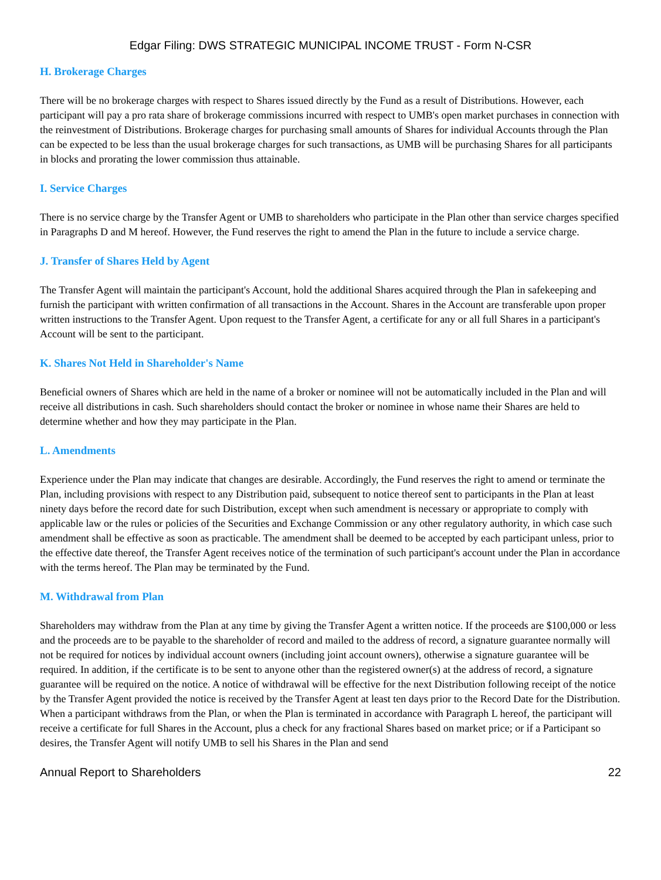Edgar Filing: DWS STRATEGIC MUNICIPAL INCOME TRUST - Form N-CSR
H. Brokerage Charges
There will be no brokerage charges with respect to Shares issued directly by the Fund as a result of Distributions. However, each participant will pay a pro rata share of brokerage commissions incurred with respect to UMB's open market purchases in connection with the reinvestment of Distributions. Brokerage charges for purchasing small amounts of Shares for individual Accounts through the Plan can be expected to be less than the usual brokerage charges for such transactions, as UMB will be purchasing Shares for all participants in blocks and prorating the lower commission thus attainable.
I. Service Charges
There is no service charge by the Transfer Agent or UMB to shareholders who participate in the Plan other than service charges specified in Paragraphs D and M hereof. However, the Fund reserves the right to amend the Plan in the future to include a service charge.
J. Transfer of Shares Held by Agent
The Transfer Agent will maintain the participant's Account, hold the additional Shares acquired through the Plan in safekeeping and furnish the participant with written confirmation of all transactions in the Account. Shares in the Account are transferable upon proper written instructions to the Transfer Agent. Upon request to the Transfer Agent, a certificate for any or all full Shares in a participant's Account will be sent to the participant.
K. Shares Not Held in Shareholder's Name
Beneficial owners of Shares which are held in the name of a broker or nominee will not be automatically included in the Plan and will receive all distributions in cash. Such shareholders should contact the broker or nominee in whose name their Shares are held to determine whether and how they may participate in the Plan.
L. Amendments
Experience under the Plan may indicate that changes are desirable. Accordingly, the Fund reserves the right to amend or terminate the Plan, including provisions with respect to any Distribution paid, subsequent to notice thereof sent to participants in the Plan at least ninety days before the record date for such Distribution, except when such amendment is necessary or appropriate to comply with applicable law or the rules or policies of the Securities and Exchange Commission or any other regulatory authority, in which case such amendment shall be effective as soon as practicable. The amendment shall be deemed to be accepted by each participant unless, prior to the effective date thereof, the Transfer Agent receives notice of the termination of such participant's account under the Plan in accordance with the terms hereof. The Plan may be terminated by the Fund.
M. Withdrawal from Plan
Shareholders may withdraw from the Plan at any time by giving the Transfer Agent a written notice. If the proceeds are $100,000 or less and the proceeds are to be payable to the shareholder of record and mailed to the address of record, a signature guarantee normally will not be required for notices by individual account owners (including joint account owners), otherwise a signature guarantee will be required. In addition, if the certificate is to be sent to anyone other than the registered owner(s) at the address of record, a signature guarantee will be required on the notice. A notice of withdrawal will be effective for the next Distribution following receipt of the notice by the Transfer Agent provided the notice is received by the Transfer Agent at least ten days prior to the Record Date for the Distribution. When a participant withdraws from the Plan, or when the Plan is terminated in accordance with Paragraph L hereof, the participant will receive a certificate for full Shares in the Account, plus a check for any fractional Shares based on market price; or if a Participant so desires, the Transfer Agent will notify UMB to sell his Shares in the Plan and send
Annual Report to Shareholders 22